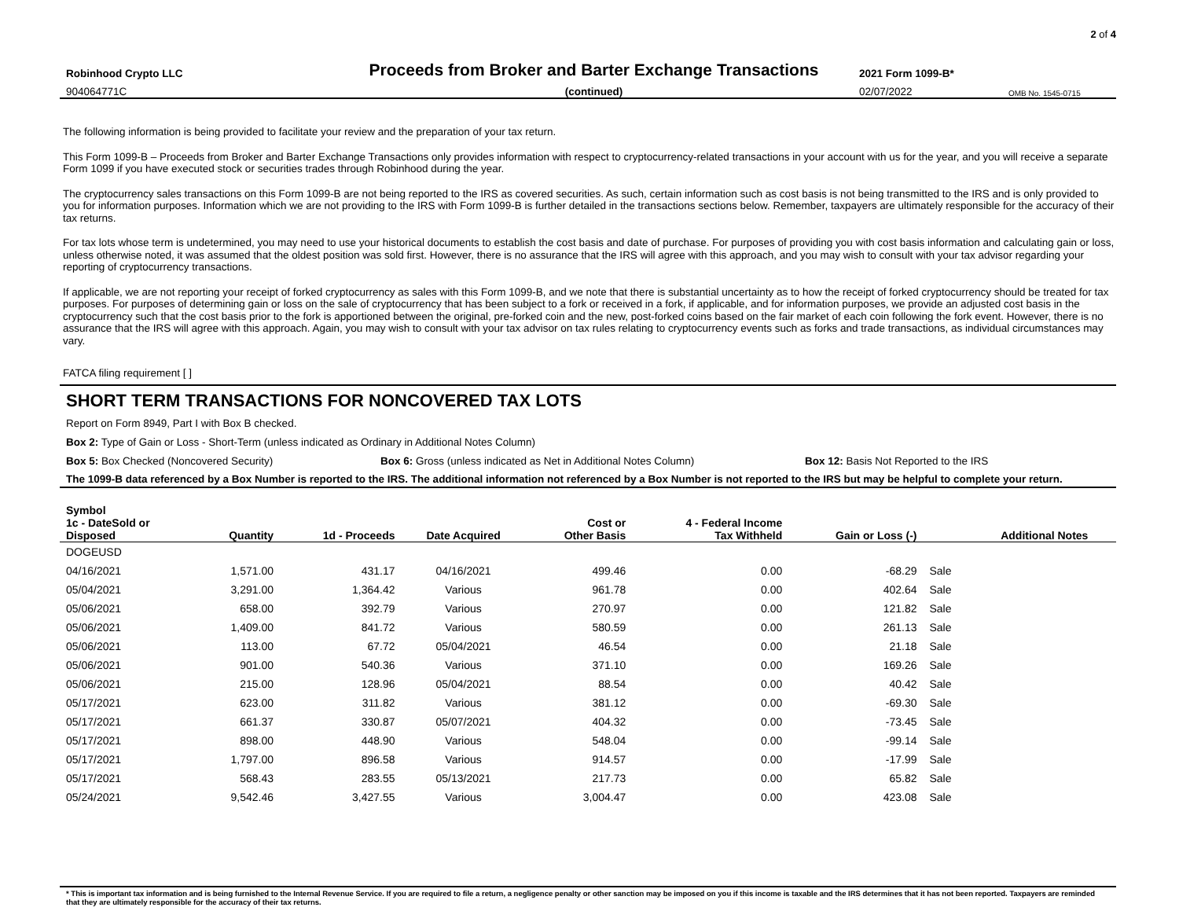2 of 4
Robinhood Crypto LLC
Proceeds from Broker and Barter Exchange Transactions
2021 Form 1099-B*
904064771C
(continued)
02/07/2022
OMB No. 1545-0715
The following information is being provided to facilitate your review and the preparation of your tax return.
This Form 1099-B – Proceeds from Broker and Barter Exchange Transactions only provides information with respect to cryptocurrency-related transactions in your account with us for the year, and you will receive a separate Form 1099 if you have executed stock or securities trades through Robinhood during the year.
The cryptocurrency sales transactions on this Form 1099-B are not being reported to the IRS as covered securities. As such, certain information such as cost basis is not being transmitted to the IRS and is only provided to you for information purposes. Information which we are not providing to the IRS with Form 1099-B is further detailed in the transactions sections below. Remember, taxpayers are ultimately responsible for the accuracy of their tax returns.
For tax lots whose term is undetermined, you may need to use your historical documents to establish the cost basis and date of purchase. For purposes of providing you with cost basis information and calculating gain or loss, unless otherwise noted, it was assumed that the oldest position was sold first. However, there is no assurance that the IRS will agree with this approach, and you may wish to consult with your tax advisor regarding your reporting of cryptocurrency transactions.
If applicable, we are not reporting your receipt of forked cryptocurrency as sales with this Form 1099-B, and we note that there is substantial uncertainty as to how the receipt of forked cryptocurrency should be treated for tax purposes. For purposes of determining gain or loss on the sale of cryptocurrency that has been subject to a fork or received in a fork, if applicable, and for information purposes, we provide an adjusted cost basis in the cryptocurrency such that the cost basis prior to the fork is apportioned between the original, pre-forked coin and the new, post-forked coins based on the fair market of each coin following the fork event. However, there is no assurance that the IRS will agree with this approach. Again, you may wish to consult with your tax advisor on tax rules relating to cryptocurrency events such as forks and trade transactions, as individual circumstances may vary.
FATCA filing requirement [ ]
SHORT TERM TRANSACTIONS FOR NONCOVERED TAX LOTS
Report on Form 8949, Part I with Box B checked.
Box 2: Type of Gain or Loss - Short-Term (unless indicated as Ordinary in Additional Notes Column)
Box 5: Box Checked (Noncovered Security) Box 6: Gross (unless indicated as Net in Additional Notes Column) Box 12: Basis Not Reported to the IRS
The 1099-B data referenced by a Box Number is reported to the IRS. The additional information not referenced by a Box Number is not reported to the IRS but may be helpful to complete your return.
| Symbol | | | | | | | | |
| --- | --- | --- | --- | --- | --- | --- | --- | --- |
| 1c - DateSold or Disposed | Quantity | 1d - Proceeds | Date Acquired | Cost or Other Basis | 4 - Federal Income Tax Withheld | Gain or Loss (-) | | Additional Notes |
| DOGEUSD | | | | | | | | |
| 04/16/2021 | 1,571.00 | 431.17 | 04/16/2021 | 499.46 | 0.00 | -68.29 | Sale | |
| 05/04/2021 | 3,291.00 | 1,364.42 | Various | 961.78 | 0.00 | 402.64 | Sale | |
| 05/06/2021 | 658.00 | 392.79 | Various | 270.97 | 0.00 | 121.82 | Sale | |
| 05/06/2021 | 1,409.00 | 841.72 | Various | 580.59 | 0.00 | 261.13 | Sale | |
| 05/06/2021 | 113.00 | 67.72 | 05/04/2021 | 46.54 | 0.00 | 21.18 | Sale | |
| 05/06/2021 | 901.00 | 540.36 | Various | 371.10 | 0.00 | 169.26 | Sale | |
| 05/06/2021 | 215.00 | 128.96 | 05/04/2021 | 88.54 | 0.00 | 40.42 | Sale | |
| 05/17/2021 | 623.00 | 311.82 | Various | 381.12 | 0.00 | -69.30 | Sale | |
| 05/17/2021 | 661.37 | 330.87 | 05/07/2021 | 404.32 | 0.00 | -73.45 | Sale | |
| 05/17/2021 | 898.00 | 448.90 | Various | 548.04 | 0.00 | -99.14 | Sale | |
| 05/17/2021 | 1,797.00 | 896.58 | Various | 914.57 | 0.00 | -17.99 | Sale | |
| 05/17/2021 | 568.43 | 283.55 | 05/13/2021 | 217.73 | 0.00 | 65.82 | Sale | |
| 05/24/2021 | 9,542.46 | 3,427.55 | Various | 3,004.47 | 0.00 | 423.08 | Sale | |
* This is important tax information and is being furnished to the Internal Revenue Service. If you are required to file a return, a negligence penalty or other sanction may be imposed on you if this income is taxable and the IRS determines that it has not been reported. Taxpayers are reminded that they are ultimately responsible for the accuracy of their tax returns.